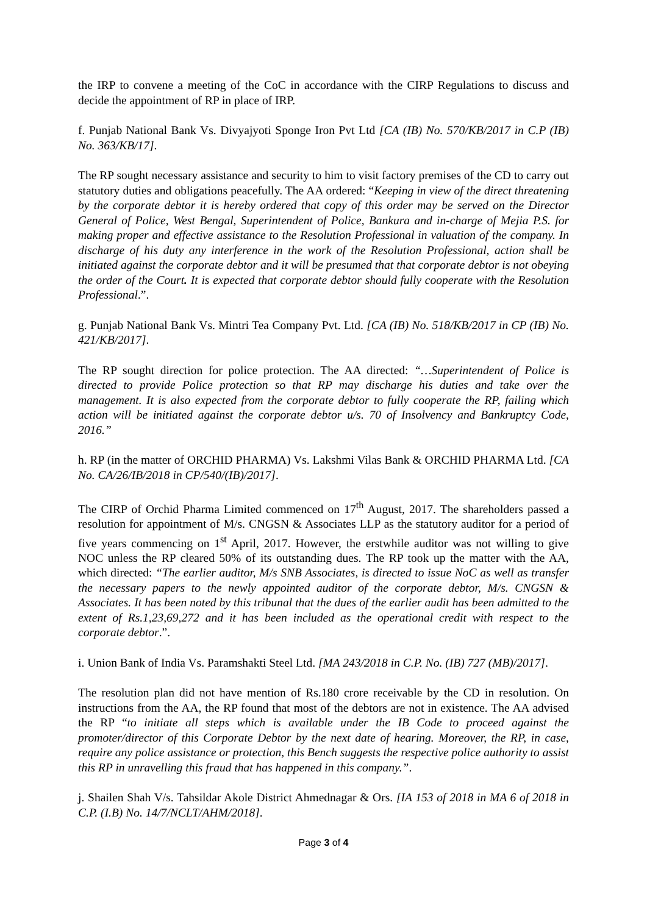the IRP to convene a meeting of the CoC in accordance with the CIRP Regulations to discuss and decide the appointment of RP in place of IRP.
f. Punjab National Bank Vs. Divyajyoti Sponge Iron Pvt Ltd [CA (IB) No. 570/KB/2017 in C.P (IB) No. 363/KB/17].
The RP sought necessary assistance and security to him to visit factory premises of the CD to carry out statutory duties and obligations peacefully. The AA ordered: “Keeping in view of the direct threatening by the corporate debtor it is hereby ordered that copy of this order may be served on the Director General of Police, West Bengal, Superintendent of Police, Bankura and in-charge of Mejia P.S. for making proper and effective assistance to the Resolution Professional in valuation of the company. In discharge of his duty any interference in the work of the Resolution Professional, action shall be initiated against the corporate debtor and it will be presumed that that corporate debtor is not obeying the order of the Court. It is expected that corporate debtor should fully cooperate with the Resolution Professional.”.
g. Punjab National Bank Vs. Mintri Tea Company Pvt. Ltd. [CA (IB) No. 518/KB/2017 in CP (IB) No. 421/KB/2017].
The RP sought direction for police protection. The AA directed: “…Superintendent of Police is directed to provide Police protection so that RP may discharge his duties and take over the management. It is also expected from the corporate debtor to fully cooperate the RP, failing which action will be initiated against the corporate debtor u/s. 70 of Insolvency and Bankruptcy Code, 2016.”
h. RP (in the matter of ORCHID PHARMA) Vs. Lakshmi Vilas Bank & ORCHID PHARMA Ltd. [CA No. CA/26/IB/2018 in CP/540/(IB)/2017].
The CIRP of Orchid Pharma Limited commenced on 17<sup>th</sup> August, 2017. The shareholders passed a resolution for appointment of M/s. CNGSN & Associates LLP as the statutory auditor for a period of five years commencing on 1<sup>st</sup> April, 2017. However, the erstwhile auditor was not willing to give NOC unless the RP cleared 50% of its outstanding dues. The RP took up the matter with the AA, which directed: “The earlier auditor, M/s SNB Associates, is directed to issue NoC as well as transfer the necessary papers to the newly appointed auditor of the corporate debtor, M/s. CNGSN & Associates. It has been noted by this tribunal that the dues of the earlier audit has been admitted to the extent of Rs.1,23,69,272 and it has been included as the operational credit with respect to the corporate debtor.”.
i. Union Bank of India Vs. Paramshakti Steel Ltd. [MA 243/2018 in C.P. No. (IB) 727 (MB)/2017].
The resolution plan did not have mention of Rs.180 crore receivable by the CD in resolution. On instructions from the AA, the RP found that most of the debtors are not in existence. The AA advised the RP “to initiate all steps which is available under the IB Code to proceed against the promoter/director of this Corporate Debtor by the next date of hearing. Moreover, the RP, in case, require any police assistance or protection, this Bench suggests the respective police authority to assist this RP in unravelling this fraud that has happened in this company.”.
j. Shailen Shah V/s. Tahsildar Akole District Ahmednagar & Ors. [IA 153 of 2018 in MA 6 of 2018 in C.P. (I.B) No. 14/7/NCLT/AHM/2018].
Page 3 of 4